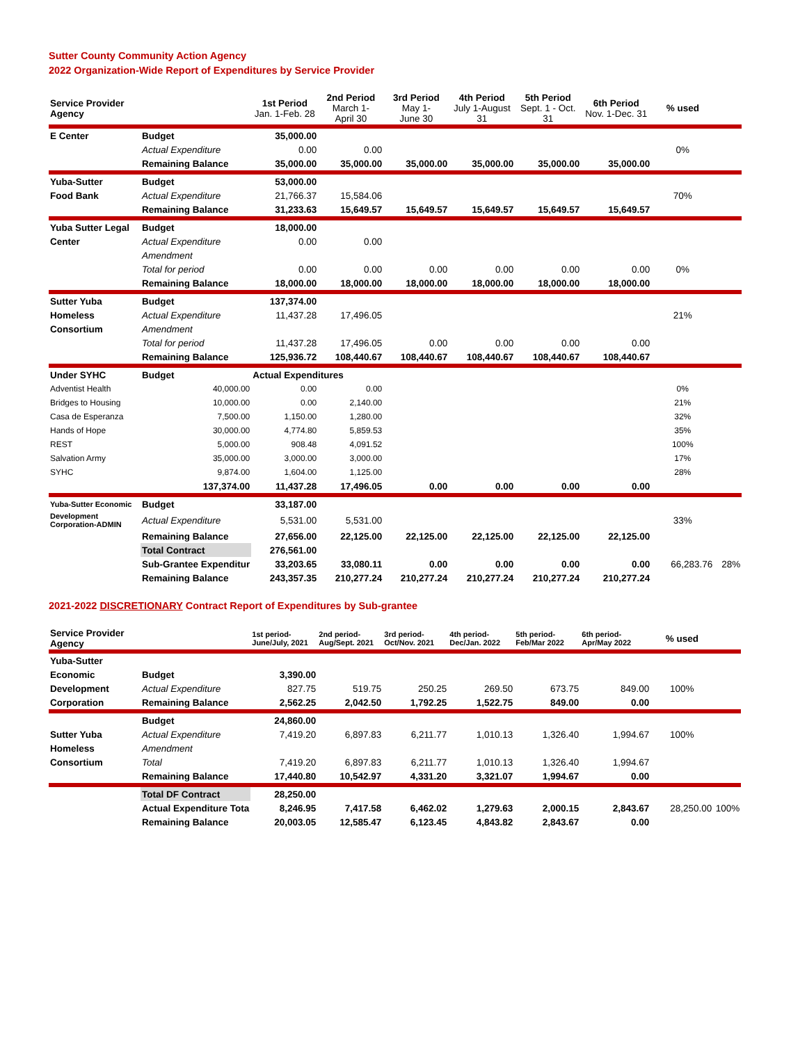Sutter County Community Action Agency
2022 Organization-Wide Report of Expenditures by Service Provider
| Service Provider Agency | | 1st Period Jan. 1-Feb. 28 | 2nd Period March 1- April 30 | 3rd Period May 1- June 30 | 4th Period July 1-August 31 | 5th Period Sept. 1 - Oct. 31 | 6th Period Nov. 1-Dec. 31 | % used | |
| --- | --- | --- | --- | --- | --- | --- | --- | --- | --- |
| E Center | Budget | 35,000.00 | | | | | | | |
| | Actual Expenditure | 0.00 | 0.00 | | | | | 0% | |
| | Remaining Balance | 35,000.00 | 35,000.00 | 35,000.00 | 35,000.00 | 35,000.00 | 35,000.00 | | |
| Yuba-Sutter | Budget | 53,000.00 | | | | | | | |
| Food Bank | Actual Expenditure | 21,766.37 | 15,584.06 | | | | | 70% | |
| | Remaining Balance | 31,233.63 | 15,649.57 | 15,649.57 | 15,649.57 | 15,649.57 | 15,649.57 | | |
| Yuba Sutter Legal | Budget | 18,000.00 | | | | | | | |
| Center | Actual Expenditure | 0.00 | 0.00 | | | | | | |
| | Amendment | | | | | | | | |
| | Total for period | 0.00 | 0.00 | 0.00 | 0.00 | 0.00 | 0.00 | 0% | |
| | Remaining Balance | 18,000.00 | 18,000.00 | 18,000.00 | 18,000.00 | 18,000.00 | 18,000.00 | | |
| Sutter Yuba | Budget | 137,374.00 | | | | | | | |
| Homeless | Actual Expenditure | 11,437.28 | 17,496.05 | | | | | 21% | |
| Consortium | Amendment | | | | | | | | |
| | Total for period | 11,437.28 | 17,496.05 | 0.00 | 0.00 | 0.00 | 0.00 | | |
| | Remaining Balance | 125,936.72 | 108,440.67 | 108,440.67 | 108,440.67 | 108,440.67 | 108,440.67 | | |
| Under SYHC | Budget | Actual Expenditures | | | | | | | |
| Adventist Health | 40,000.00 | 0.00 | 0.00 | | | | | 0% | |
| Bridges to Housing | 10,000.00 | 0.00 | 2,140.00 | | | | | 21% | |
| Casa de Esperanza | 7,500.00 | 1,150.00 | 1,280.00 | | | | | 32% | |
| Hands of Hope | 30,000.00 | 4,774.80 | 5,859.53 | | | | | 35% | |
| REST | 5,000.00 | 908.48 | 4,091.52 | | | | | 100% | |
| Salvation Army | 35,000.00 | 3,000.00 | 3,000.00 | | | | | 17% | |
| SYHC | 9,874.00 | 1,604.00 | 1,125.00 | | | | | 28% | |
| | 137,374.00 | 11,437.28 | 17,496.05 | 0.00 | 0.00 | 0.00 | 0.00 | | |
| Yuba-Sutter Economic | Budget | 33,187.00 | | | | | | | |
| Development Corporation-ADMIN | Actual Expenditure | 5,531.00 | 5,531.00 | | | | | 33% | |
| | Remaining Balance | 27,656.00 | 22,125.00 | 22,125.00 | 22,125.00 | 22,125.00 | 22,125.00 | | |
| | Total Contract | 276,561.00 | | | | | | | |
| | Sub-Grantee Expenditur | 33,203.65 | 33,080.11 | 0.00 | 0.00 | 0.00 | 0.00 | 66,283.76 | 28% |
| | Remaining Balance | 243,357.35 | 210,277.24 | 210,277.24 | 210,277.24 | 210,277.24 | 210,277.24 | | |
2021-2022 DISCRETIONARY Contract Report of Expenditures by Sub-grantee
| Service Provider Agency | | 1st period- June/July, 2021 | 2nd period- Aug/Sept. 2021 | 3rd period- Oct/Nov. 2021 | 4th period- Dec/Jan. 2022 | 5th period- Feb/Mar 2022 | 6th period- Apr/May 2022 | % used | |
| --- | --- | --- | --- | --- | --- | --- | --- | --- | --- |
| Yuba-Sutter | | | | | | | | | |
| Economic | Budget | 3,390.00 | | | | | | | |
| Development | Actual Expenditure | 827.75 | 519.75 | 250.25 | 269.50 | 673.75 | 849.00 | 100% | |
| Corporation | Remaining Balance | 2,562.25 | 2,042.50 | 1,792.25 | 1,522.75 | 849.00 | 0.00 | | |
| | Budget | 24,860.00 | | | | | | | |
| Sutter Yuba | Actual Expenditure | 7,419.20 | 6,897.83 | 6,211.77 | 1,010.13 | 1,326.40 | 1,994.67 | 100% | |
| Homeless | Amendment | | | | | | | | |
| Consortium | Total | 7,419.20 | 6,897.83 | 6,211.77 | 1,010.13 | 1,326.40 | 1,994.67 | | |
| | Remaining Balance | 17,440.80 | 10,542.97 | 4,331.20 | 3,321.07 | 1,994.67 | 0.00 | | |
| | Total DF Contract | 28,250.00 | | | | | | | |
| | Actual Expenditure Tota | 8,246.95 | 7,417.58 | 6,462.02 | 1,279.63 | 2,000.15 | 2,843.67 | 28,250.00 | 100% |
| | Remaining Balance | 20,003.05 | 12,585.47 | 6,123.45 | 4,843.82 | 2,843.67 | 0.00 | | |